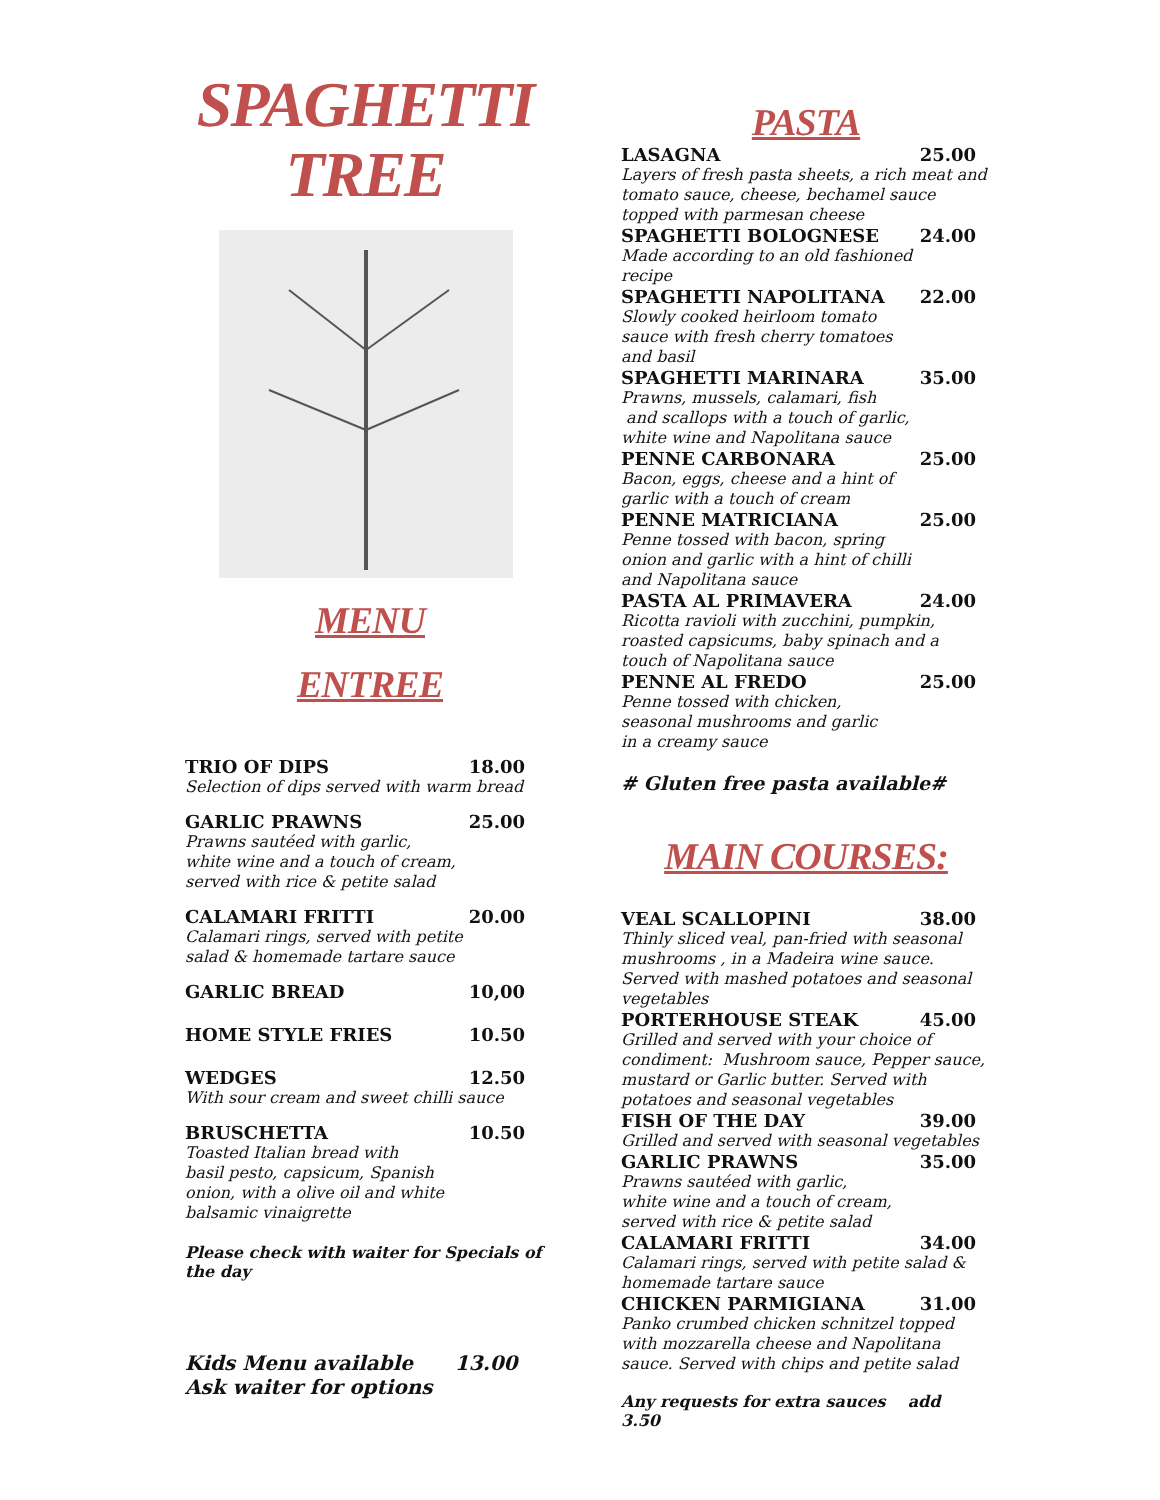SPAGHETTI
TREE
MENU
ENTREE
TRIO OF DIPS 18.00
Selection of dips served with warm bread
GARLIC PRAWNS 25.00
Prawns sautéed with garlic,
white wine and a touch of cream,
served with rice & petite salad
CALAMARI FRITTI 20.00
Calamari rings, served with petite
salad & homemade tartare sauce
GARLIC BREAD 10,00
HOME STYLE FRIES 10.50
WEDGES 12.50
With sour cream and sweet chilli sauce
BRUSCHETTA 10.50
Toasted Italian bread with
basil pesto, capsicum, Spanish
onion, with a olive oil and white
balsamic vinaigrette
Please check with waiter for Specials of the day
Kids Menu available 13.00
Ask waiter for options
PASTA
LASAGNA 25.00
Layers of fresh pasta sheets, a rich meat and tomato sauce, cheese, bechamel sauce topped with parmesan cheese
SPAGHETTI BOLOGNESE 24.00
Made according to an old fashioned
recipe
SPAGHETTI NAPOLITANA 22.00
Slowly cooked heirloom tomato
sauce with fresh cherry tomatoes
and basil
SPAGHETTI MARINARA 35.00
Prawns, mussels, calamari, fish
and scallops with a touch of garlic,
white wine and Napolitana sauce
PENNE CARBONARA 25.00
Bacon, eggs, cheese and a hint of
garlic with a touch of cream
PENNE MATRICIANA 25.00
Penne tossed with bacon, spring
onion and garlic with a hint of chilli
and Napolitana sauce
PASTA AL PRIMAVERA 24.00
Ricotta ravioli with zucchini, pumpkin,
roasted capsicums, baby spinach and a
touch of Napolitana sauce
PENNE AL FREDO 25.00
Penne tossed with chicken,
seasonal mushrooms and garlic
in a creamy sauce
# Gluten free pasta available#
MAIN COURSES:
VEAL SCALLOPINI 38.00
Thinly sliced veal, pan-fried with seasonal mushrooms , in a Madeira wine sauce. Served with mashed potatoes and seasonal vegetables
PORTERHOUSE STEAK 45.00
Grilled and served with your choice of condiment: Mushroom sauce, Pepper sauce, mustard or Garlic butter. Served with potatoes and seasonal vegetables
FISH OF THE DAY 39.00
Grilled and served with seasonal vegetables
GARLIC PRAWNS 35.00
Prawns sautéed with garlic,
white wine and a touch of cream,
served with rice & petite salad
CALAMARI FRITTI 34.00
Calamari rings, served with petite salad &
homemade tartare sauce
CHICKEN PARMIGIANA 31.00
Panko crumbed chicken schnitzel topped
with mozzarella cheese and Napolitana
sauce. Served with chips and petite salad
Any requests for extra sauces add
3.50